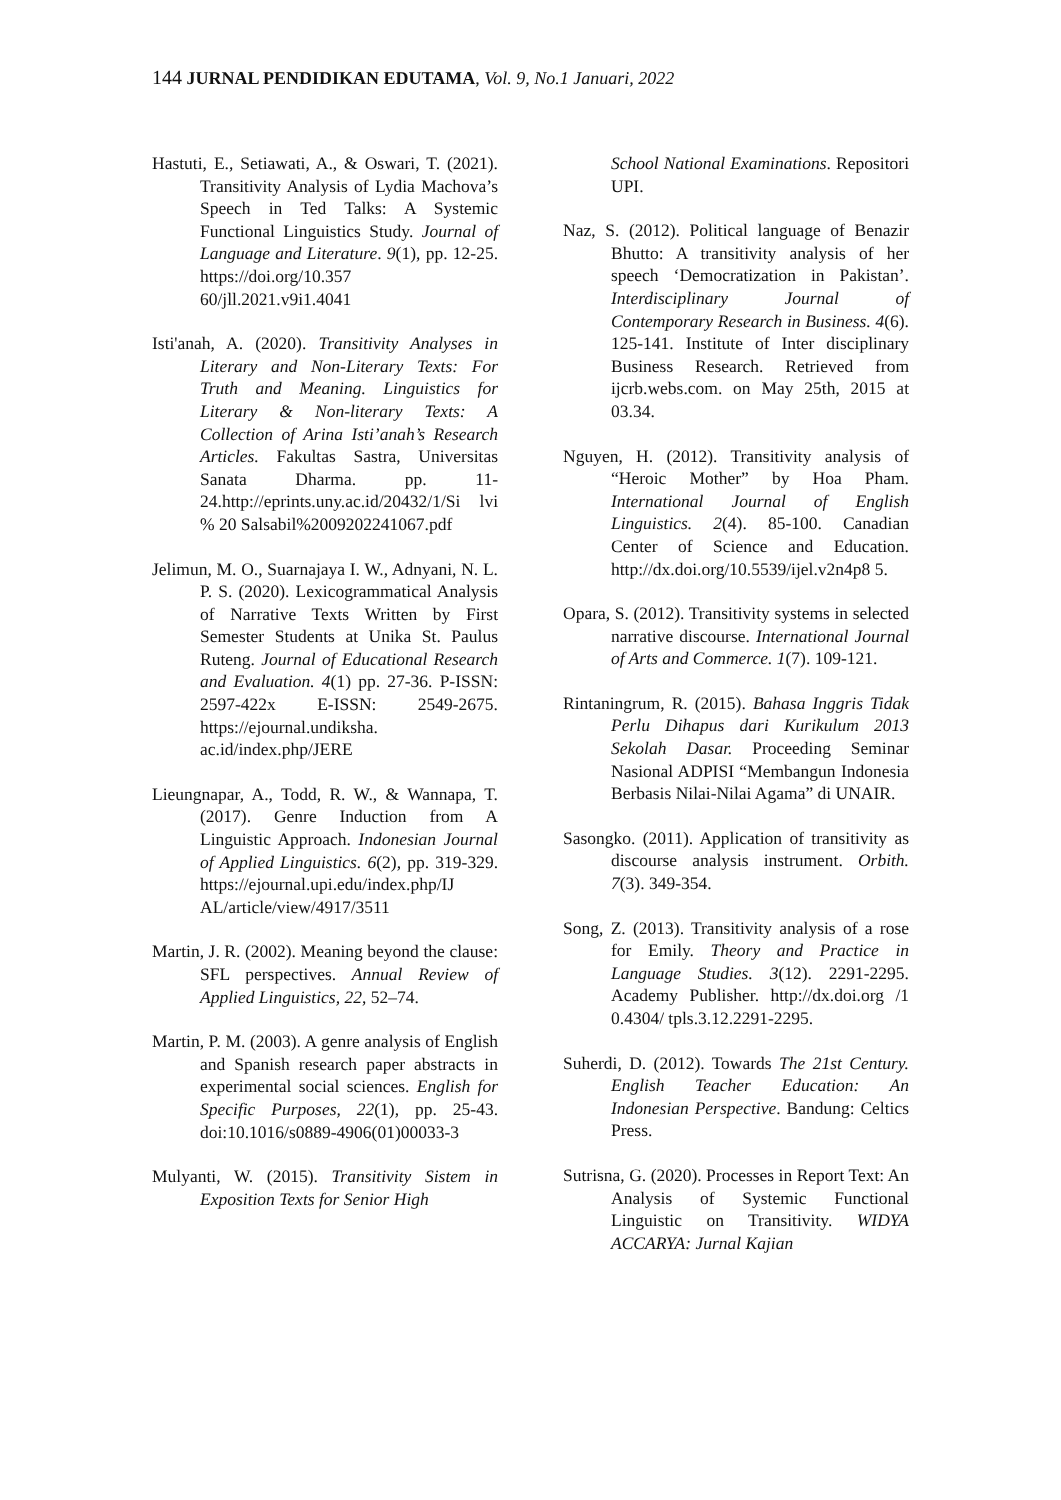144 JURNAL PENDIDIKAN EDUTAMA, Vol. 9, No.1 Januari, 2022
Hastuti, E., Setiawati, A., & Oswari, T. (2021). Transitivity Analysis of Lydia Machova’s Speech in Ted Talks: A Systemic Functional Linguistics Study. Journal of Language and Literature. 9(1), pp. 12-25. https://doi.org/10.357 60/jll.2021.v9i1.4041
Isti'anah, A. (2020). Transitivity Analyses in Literary and Non-Literary Texts: For Truth and Meaning. Linguistics for Literary & Non-literary Texts: A Collection of Arina Isti’anah’s Research Articles. Fakultas Sastra, Universitas Sanata Dharma. pp. 11-24.http://eprints.uny.ac.id/20432/1/Si lvi % 20 Salsabil%2009202241067.pdf
Jelimun, M. O., Suarnajaya I. W., Adnyani, N. L. P. S. (2020). Lexicogrammatical Analysis of Narrative Texts Written by First Semester Students at Unika St. Paulus Ruteng. Journal of Educational Research and Evaluation. 4(1) pp. 27-36. P-ISSN: 2597-422x E-ISSN: 2549-2675. https://ejournal.undiksha. ac.id/index.php/JERE
Lieungnapar, A., Todd, R. W., & Wannapa, T. (2017). Genre Induction from A Linguistic Approach. Indonesian Journal of Applied Linguistics. 6(2), pp. 319-329. https://ejournal.upi.edu/index.php/IJ AL/article/view/4917/3511
Martin, J. R. (2002). Meaning beyond the clause: SFL perspectives. Annual Review of Applied Linguistics, 22, 52–74.
Martin, P. M. (2003). A genre analysis of English and Spanish research paper abstracts in experimental social sciences. English for Specific Purposes, 22(1), pp. 25-43. doi:10.1016/s0889-4906(01)00033-3
Mulyanti, W. (2015). Transitivity Sistem in Exposition Texts for Senior High
School National Examinations. Repositori UPI.
Naz, S. (2012). Political language of Benazir Bhutto: A transitivity analysis of her speech ‘Democratization in Pakistan’. Interdisciplinary Journal of Contemporary Research in Business. 4(6). 125-141. Institute of Inter disciplinary Business Research. Retrieved from ijcrb.webs.com. on May 25th, 2015 at 03.34.
Nguyen, H. (2012). Transitivity analysis of “Heroic Mother” by Hoa Pham. International Journal of English Linguistics. 2(4). 85-100. Canadian Center of Science and Education. http://dx.doi.org/10.5539/ijel.v2n4p8 5.
Opara, S. (2012). Transitivity systems in selected narrative discourse. International Journal of Arts and Commerce. 1(7). 109-121.
Rintaningrum, R. (2015). Bahasa Inggris Tidak Perlu Dihapus dari Kurikulum 2013 Sekolah Dasar. Proceeding Seminar Nasional ADPISI “Membangun Indonesia Berbasis Nilai-Nilai Agama” di UNAIR.
Sasongko. (2011). Application of transitivity as discourse analysis instrument. Orbith. 7(3). 349-354.
Song, Z. (2013). Transitivity analysis of a rose for Emily. Theory and Practice in Language Studies. 3(12). 2291-2295. Academy Publisher. http://dx.doi.org /1 0.4304/ tpls.3.12.2291-2295.
Suherdi, D. (2012). Towards The 21st Century. English Teacher Education: An Indonesian Perspective. Bandung: Celtics Press.
Sutrisna, G. (2020). Processes in Report Text: An Analysis of Systemic Functional Linguistic on Transitivity. WIDYA ACCARYA: Jurnal Kajian